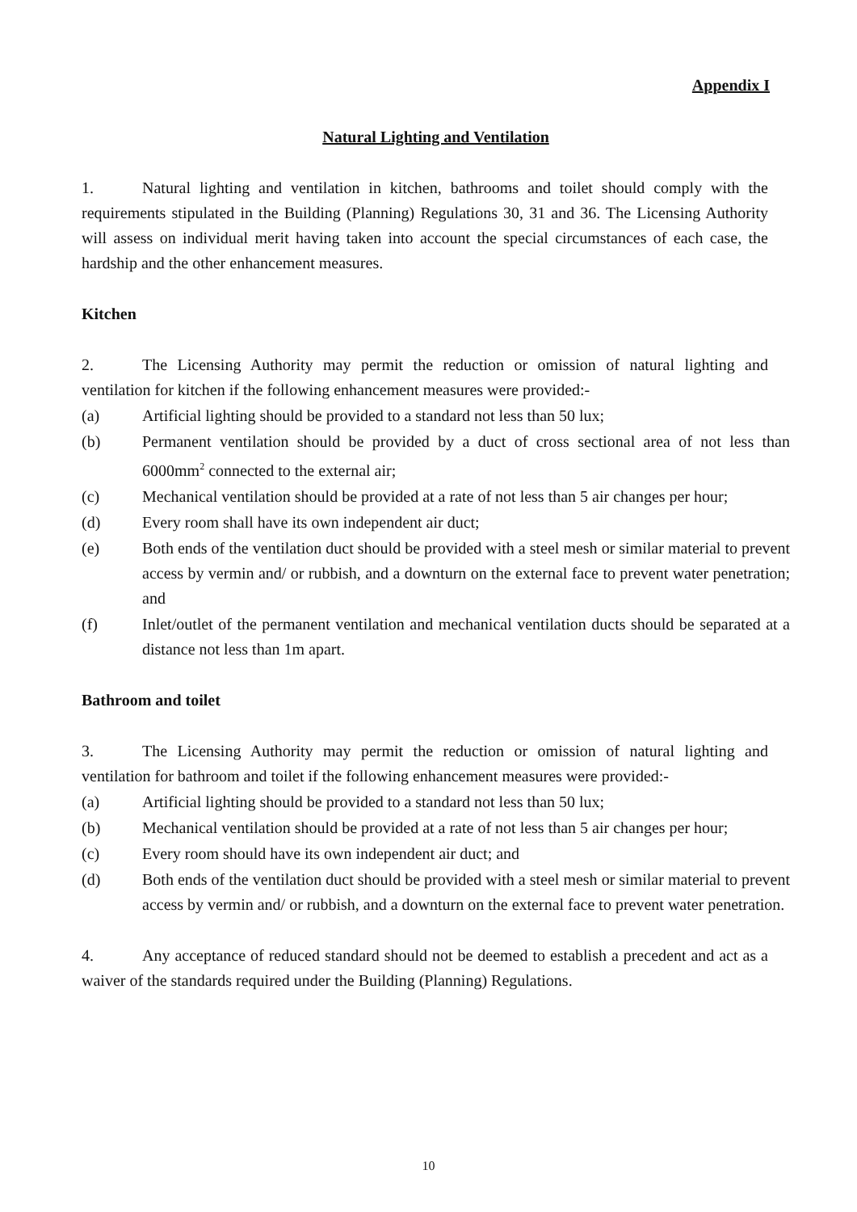Appendix I
Natural Lighting and Ventilation
1. Natural lighting and ventilation in kitchen, bathrooms and toilet should comply with the requirements stipulated in the Building (Planning) Regulations 30, 31 and 36. The Licensing Authority will assess on individual merit having taken into account the special circumstances of each case, the hardship and the other enhancement measures.
Kitchen
2. The Licensing Authority may permit the reduction or omission of natural lighting and ventilation for kitchen if the following enhancement measures were provided:-
(a) Artificial lighting should be provided to a standard not less than 50 lux;
(b) Permanent ventilation should be provided by a duct of cross sectional area of not less than 6000mm<sup>2</sup> connected to the external air;
(c) Mechanical ventilation should be provided at a rate of not less than 5 air changes per hour;
(d) Every room shall have its own independent air duct;
(e) Both ends of the ventilation duct should be provided with a steel mesh or similar material to prevent access by vermin and/ or rubbish, and a downturn on the external face to prevent water penetration; and
(f) Inlet/outlet of the permanent ventilation and mechanical ventilation ducts should be separated at a distance not less than 1m apart.
Bathroom and toilet
3. The Licensing Authority may permit the reduction or omission of natural lighting and ventilation for bathroom and toilet if the following enhancement measures were provided:-
(a) Artificial lighting should be provided to a standard not less than 50 lux;
(b) Mechanical ventilation should be provided at a rate of not less than 5 air changes per hour;
(c) Every room should have its own independent air duct; and
(d) Both ends of the ventilation duct should be provided with a steel mesh or similar material to prevent access by vermin and/ or rubbish, and a downturn on the external face to prevent water penetration.
4. Any acceptance of reduced standard should not be deemed to establish a precedent and act as a waiver of the standards required under the Building (Planning) Regulations.
10